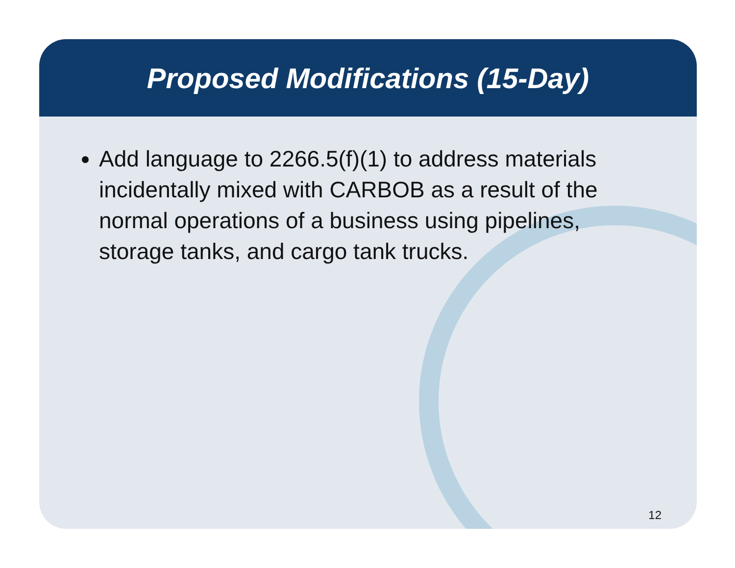Proposed Modifications (15-Day)
Add language to 2266.5(f)(1) to address materials incidentally mixed with CARBOB as a result of the normal operations of a business using pipelines, storage tanks, and cargo tank trucks.
12